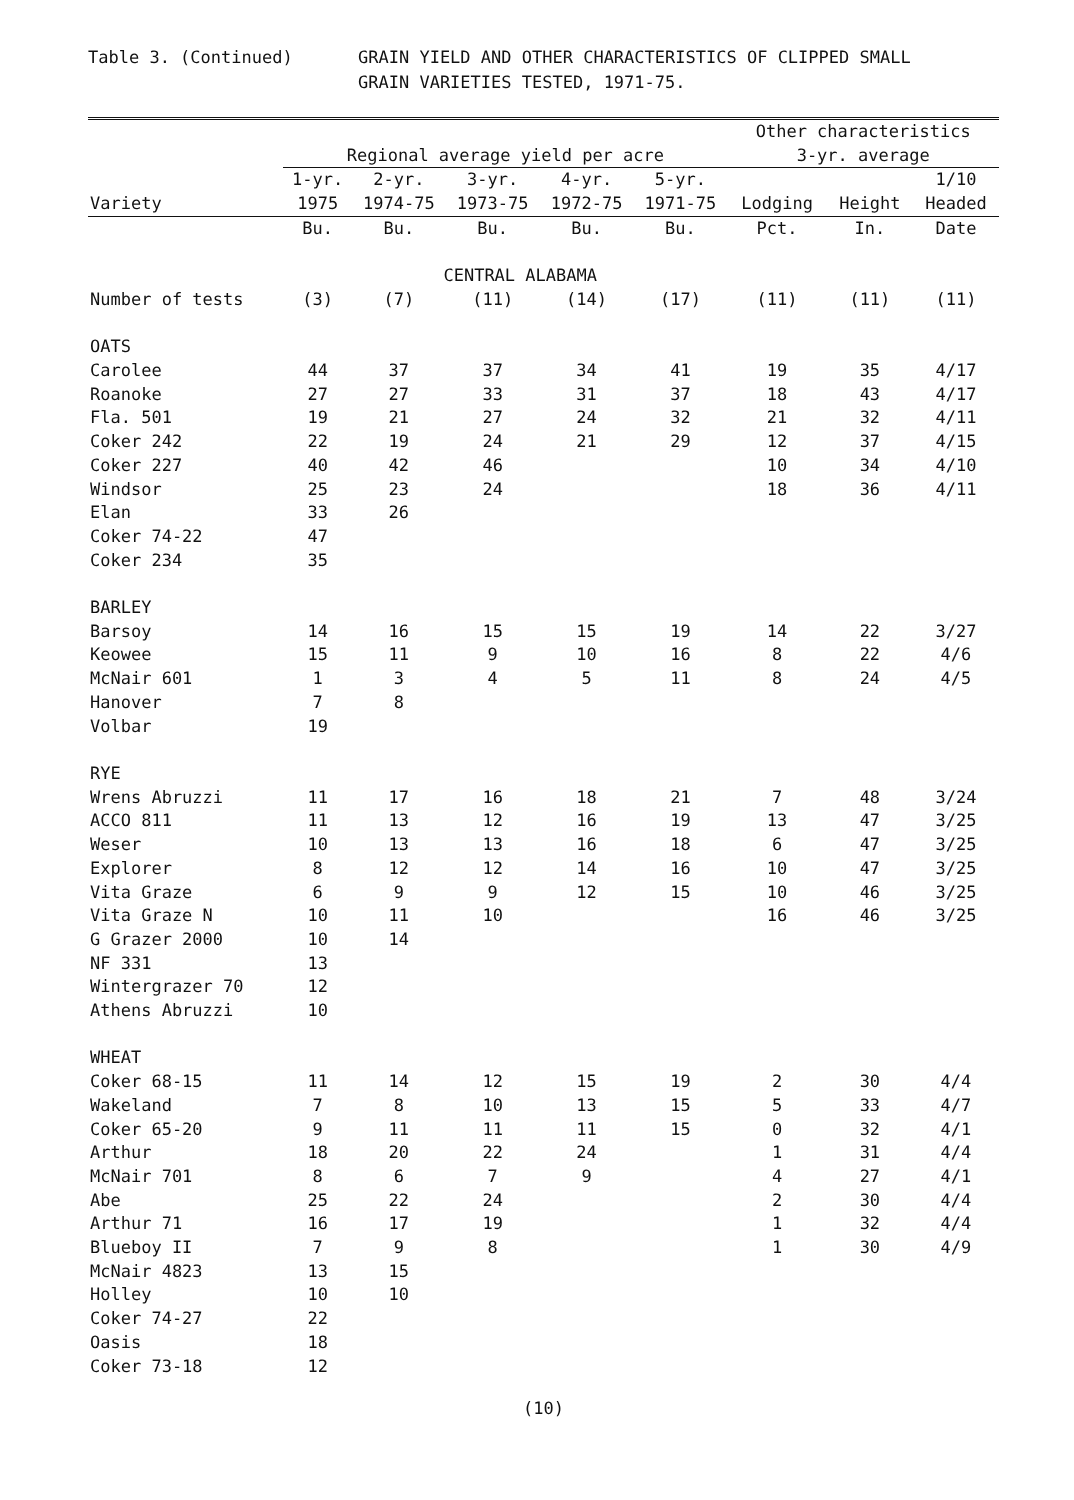Table 3. (Continued) GRAIN YIELD AND OTHER CHARACTERISTICS OF CLIPPED SMALL
GRAIN VARIETIES TESTED, 1971-75.
| | | | | | | Other characteristics | | |
| --- | --- | --- | --- | --- | --- | --- | --- | --- |
| | Regional average yield per acre | | | | | 3-yr. average | | |
| | 1-yr. | 2-yr. | 3-yr. | 4-yr. | 5-yr. | | | 1/10 |
| Variety | 1975 | 1974-75 | 1973-75 | 1972-75 | 1971-75 | Lodging | Height | Headed |
| | Bu. | Bu. | Bu. | Bu. | Bu. | Pct. | In. | Date |
| | CENTRAL ALABAMA | | | | | | | |
| Number of tests | (3) | (7) | (11) | (14) | (17) | (11) | (11) | (11) |
| OATS | | | | | | | | |
| Carolee | 44 | 37 | 37 | 34 | 41 | 19 | 35 | 4/17 |
| Roanoke | 27 | 27 | 33 | 31 | 37 | 18 | 43 | 4/17 |
| Fla. 501 | 19 | 21 | 27 | 24 | 32 | 21 | 32 | 4/11 |
| Coker 242 | 22 | 19 | 24 | 21 | 29 | 12 | 37 | 4/15 |
| Coker 227 | 40 | 42 | 46 | | | 10 | 34 | 4/10 |
| Windsor | 25 | 23 | 24 | | | 18 | 36 | 4/11 |
| Elan | 33 | 26 | | | | | | |
| Coker 74-22 | 47 | | | | | | | |
| Coker 234 | 35 | | | | | | | |
| BARLEY | | | | | | | | |
| Barsoy | 14 | 16 | 15 | 15 | 19 | 14 | 22 | 3/27 |
| Keowee | 15 | 11 | 9 | 10 | 16 | 8 | 22 | 4/6 |
| McNair 601 | 1 | 3 | 4 | 5 | 11 | 8 | 24 | 4/5 |
| Hanover | 7 | 8 | | | | | | |
| Volbar | 19 | | | | | | | |
| RYE | | | | | | | | |
| Wrens Abruzzi | 11 | 17 | 16 | 18 | 21 | 7 | 48 | 3/24 |
| ACCO 811 | 11 | 13 | 12 | 16 | 19 | 13 | 47 | 3/25 |
| Weser | 10 | 13 | 13 | 16 | 18 | 6 | 47 | 3/25 |
| Explorer | 8 | 12 | 12 | 14 | 16 | 10 | 47 | 3/25 |
| Vita Graze | 6 | 9 | 9 | 12 | 15 | 10 | 46 | 3/25 |
| Vita Graze N | 10 | 11 | 10 | | | 16 | 46 | 3/25 |
| G Grazer 2000 | 10 | 14 | | | | | | |
| NF 331 | 13 | | | | | | | |
| Wintergrazer 70 | 12 | | | | | | | |
| Athens Abruzzi | 10 | | | | | | | |
| WHEAT | | | | | | | | |
| Coker 68-15 | 11 | 14 | 12 | 15 | 19 | 2 | 30 | 4/4 |
| Wakeland | 7 | 8 | 10 | 13 | 15 | 5 | 33 | 4/7 |
| Coker 65-20 | 9 | 11 | 11 | 11 | 15 | 0 | 32 | 4/1 |
| Arthur | 18 | 20 | 22 | 24 | | 1 | 31 | 4/4 |
| McNair 701 | 8 | 6 | 7 | 9 | | 4 | 27 | 4/1 |
| Abe | 25 | 22 | 24 | | | 2 | 30 | 4/4 |
| Arthur 71 | 16 | 17 | 19 | | | 1 | 32 | 4/4 |
| Blueboy II | 7 | 9 | 8 | | | 1 | 30 | 4/9 |
| McNair 4823 | 13 | 15 | | | | | | |
| Holley | 10 | 10 | | | | | | |
| Coker 74-27 | 22 | | | | | | | |
| Oasis | 18 | | | | | | | |
| Coker 73-18 | 12 | | | | | | | |
(10)